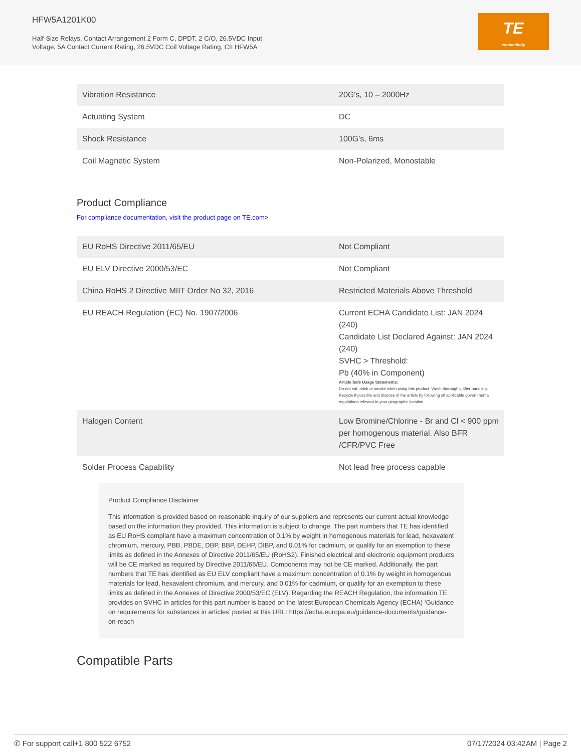HFW5A1201K00
Half-Size Relays, Contact Arrangement 2 Form C, DPDT, 2 C/O, 26.5VDC Input
Voltage, 5A Contact Current Rating, 26.5VDC Coil Voltage Rating, CII HFW5A
TE
connectivity
| Vibration Resistance | 20G's, 10 – 2000Hz |
| Actuating System | DC |
| Shock Resistance | 100G's, 6ms |
| Coil Magnetic System | Non-Polarized, Monostable |
Product Compliance
For compliance documentation, visit the product page on TE.com>
| EU RoHS Directive 2011/65/EU | Not Compliant |
| EU ELV Directive 2000/53/EC | Not Compliant |
| China RoHS 2 Directive MIIT Order No 32, 2016 | Restricted Materials Above Threshold |
| EU REACH Regulation (EC) No. 1907/2006 | Current ECHA Candidate List: JAN 2024 (240) Candidate List Declared Against: JAN 2024 (240) SVHC > Threshold: Pb (40% in Component) Article Safe Usage Statements: Do not eat, drink or smoke when using this product. Wash thoroughly after handling. Recycle if possible and dispose of the article by following all applicable governmental regulations relevant to your geographic location. |
| Halogen Content | Low Bromine/Chlorine - Br and Cl < 900 ppm per homogenous material. Also BFR /CFR/PVC Free |
| Solder Process Capability | Not lead free process capable |
Product Compliance Disclaimer
This information is provided based on reasonable inquiry of our suppliers and represents our current actual knowledge based on the information they provided. This information is subject to change. The part numbers that TE has identified as EU RoHS compliant have a maximum concentration of 0.1% by weight in homogenous materials for lead, hexavalent chromium, mercury, PBB, PBDE, DBP, BBP, DEHP, DIBP, and 0.01% for cadmium, or qualify for an exemption to these limits as defined in the Annexes of Directive 2011/65/EU (RoHS2). Finished electrical and electronic equipment products will be CE marked as required by Directive 2011/65/EU. Components may not be CE marked. Additionally, the part numbers that TE has identified as EU ELV compliant have a maximum concentration of 0.1% by weight in homogenous materials for lead, hexavalent chromium, and mercury, and 0.01% for cadmium, or qualify for an exemption to these limits as defined in the Annexes of Directive 2000/53/EC (ELV). Regarding the REACH Regulation, the information TE provides on SVHC in articles for this part number is based on the latest European Chemicals Agency (ECHA) ‘Guidance on requirements for substances in articles’ posted at this URL: https://echa.europa.eu/guidance-documents/guidance-on-reach
Compatible Parts
✆ For support call+1 800 522 6752 07/17/2024 03:42AM | Page 2